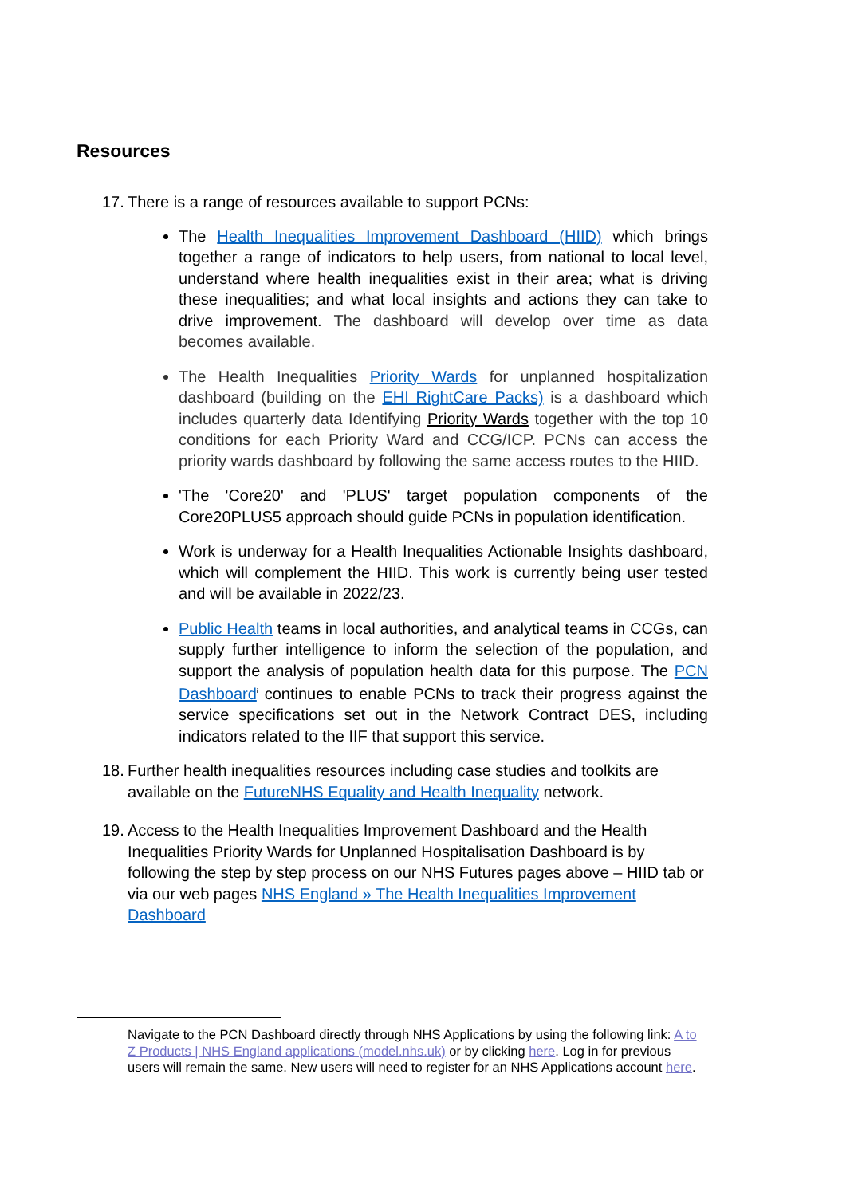Resources
17. There is a range of resources available to support PCNs:
The Health Inequalities Improvement Dashboard (HIID) which brings together a range of indicators to help users, from national to local level, understand where health inequalities exist in their area; what is driving these inequalities; and what local insights and actions they can take to drive improvement. The dashboard will develop over time as data becomes available.
The Health Inequalities Priority Wards for unplanned hospitalization dashboard (building on the EHI RightCare Packs) is a dashboard which includes quarterly data Identifying Priority Wards together with the top 10 conditions for each Priority Ward and CCG/ICP. PCNs can access the priority wards dashboard by following the same access routes to the HIID.
'The 'Core20' and 'PLUS' target population components of the Core20PLUS5 approach should guide PCNs in population identification.
Work is underway for a Health Inequalities Actionable Insights dashboard, which will complement the HIID. This work is currently being user tested and will be available in 2022/23.
Public Health teams in local authorities, and analytical teams in CCGs, can supply further intelligence to inform the selection of the population, and support the analysis of population health data for this purpose. The PCN Dashboard<sup>i</sup> continues to enable PCNs to track their progress against the service specifications set out in the Network Contract DES, including indicators related to the IIF that support this service.
18. Further health inequalities resources including case studies and toolkits are available on the FutureNHS Equality and Health Inequality network.
19. Access to the Health Inequalities Improvement Dashboard and the Health Inequalities Priority Wards for Unplanned Hospitalisation Dashboard is by following the step by step process on our NHS Futures pages above – HIID tab or via our web pages NHS England » The Health Inequalities Improvement Dashboard
Navigate to the PCN Dashboard directly through NHS Applications by using the following link: A to Z Products | NHS England applications (model.nhs.uk) or by clicking here. Log in for previous users will remain the same. New users will need to register for an NHS Applications account here.